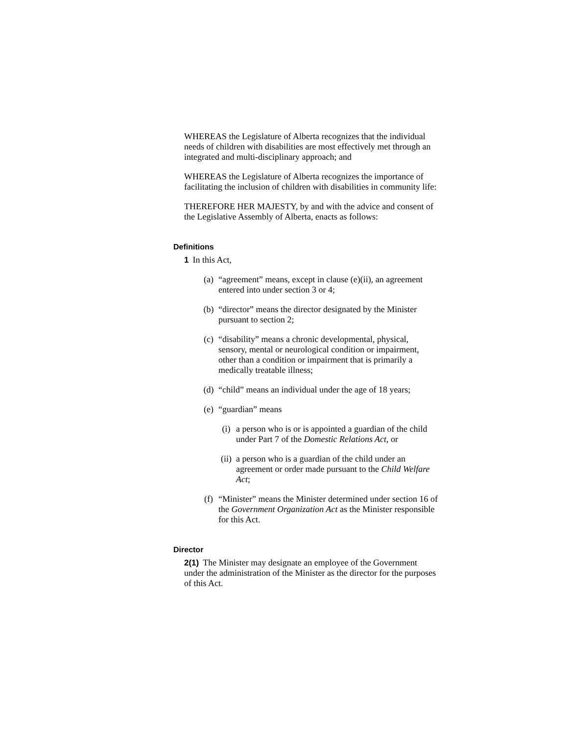WHEREAS the Legislature of Alberta recognizes that the individual needs of children with disabilities are most effectively met through an integrated and multi-disciplinary approach; and
WHEREAS the Legislature of Alberta recognizes the importance of facilitating the inclusion of children with disabilities in community life:
THEREFORE HER MAJESTY, by and with the advice and consent of the Legislative Assembly of Alberta, enacts as follows:
Definitions
1 In this Act,
(a) “agreement” means, except in clause (e)(ii), an agreement entered into under section 3 or 4;
(b) “director” means the director designated by the Minister pursuant to section 2;
(c) “disability” means a chronic developmental, physical, sensory, mental or neurological condition or impairment, other than a condition or impairment that is primarily a medically treatable illness;
(d) “child” means an individual under the age of 18 years;
(e) “guardian” means
(i) a person who is or is appointed a guardian of the child under Part 7 of the Domestic Relations Act, or
(ii) a person who is a guardian of the child under an agreement or order made pursuant to the Child Welfare Act;
(f) “Minister” means the Minister determined under section 16 of the Government Organization Act as the Minister responsible for this Act.
Director
2(1) The Minister may designate an employee of the Government under the administration of the Minister as the director for the purposes of this Act.